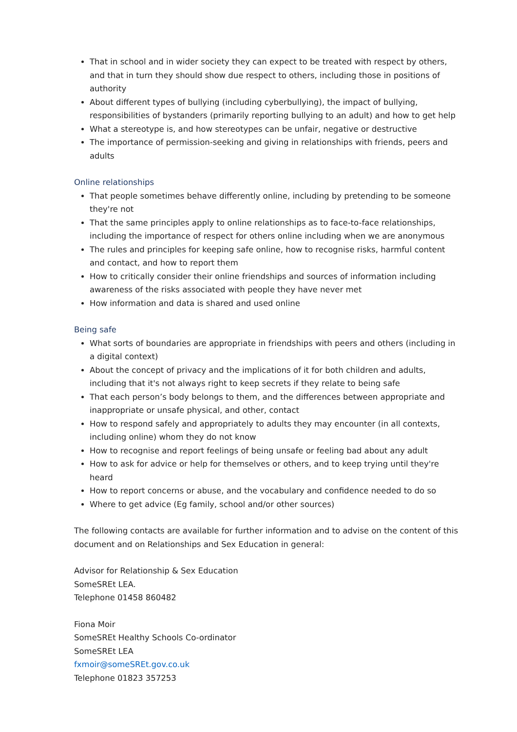That in school and in wider society they can expect to be treated with respect by others, and that in turn they should show due respect to others, including those in positions of authority
About different types of bullying (including cyberbullying), the impact of bullying, responsibilities of bystanders (primarily reporting bullying to an adult) and how to get help
What a stereotype is, and how stereotypes can be unfair, negative or destructive
The importance of permission-seeking and giving in relationships with friends, peers and adults
Online relationships
That people sometimes behave differently online, including by pretending to be someone they're not
That the same principles apply to online relationships as to face-to-face relationships, including the importance of respect for others online including when we are anonymous
The rules and principles for keeping safe online, how to recognise risks, harmful content and contact, and how to report them
How to critically consider their online friendships and sources of information including awareness of the risks associated with people they have never met
How information and data is shared and used online
Being safe
What sorts of boundaries are appropriate in friendships with peers and others (including in a digital context)
About the concept of privacy and the implications of it for both children and adults, including that it's not always right to keep secrets if they relate to being safe
That each person’s body belongs to them, and the differences between appropriate and inappropriate or unsafe physical, and other, contact
How to respond safely and appropriately to adults they may encounter (in all contexts, including online) whom they do not know
How to recognise and report feelings of being unsafe or feeling bad about any adult
How to ask for advice or help for themselves or others, and to keep trying until they're heard
How to report concerns or abuse, and the vocabulary and confidence needed to do so
Where to get advice (Eg family, school and/or other sources)
The following contacts are available for further information and to advise on the content of this document and on Relationships and Sex Education in general:
Advisor for Relationship & Sex Education
SomeSREt LEA.
Telephone 01458 860482
Fiona Moir
SomeSREt Healthy Schools Co-ordinator
SomeSREt LEA
fxmoir@someSREt.gov.co.uk
Telephone 01823 357253